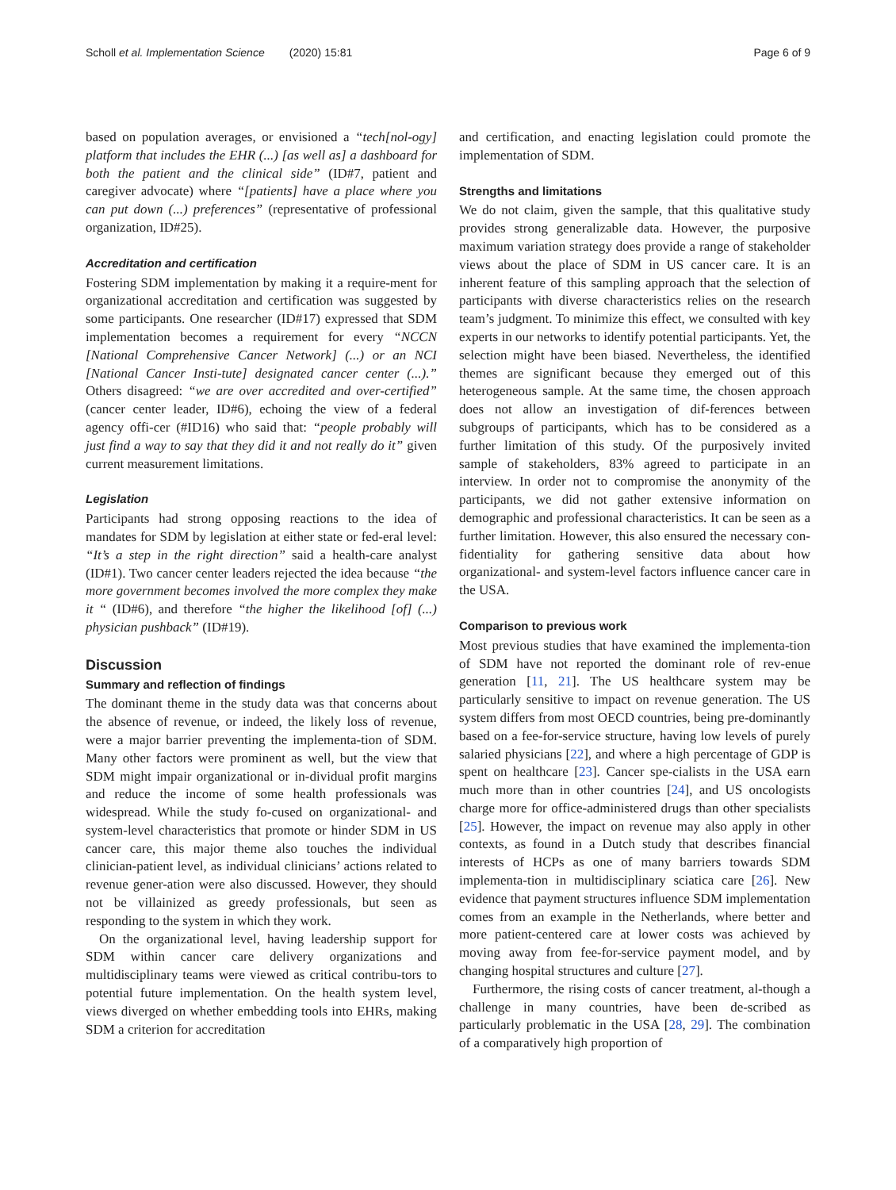Scholl et al. Implementation Science (2020) 15:81 Page 6 of 9
based on population averages, or envisioned a “tech[nol-ogy] platform that includes the EHR (...) [as well as] a dashboard for both the patient and the clinical side” (ID#7, patient and caregiver advocate) where “[patients] have a place where you can put down (...) preferences” (representative of professional organization, ID#25).
Accreditation and certification
Fostering SDM implementation by making it a require-ment for organizational accreditation and certification was suggested by some participants. One researcher (ID#17) expressed that SDM implementation becomes a requirement for every “NCCN [National Comprehensive Cancer Network] (...) or an NCI [National Cancer Insti-tute] designated cancer center (...).” Others disagreed: “we are over accredited and over-certified” (cancer center leader, ID#6), echoing the view of a federal agency offi-cer (#ID16) who said that: “people probably will just find a way to say that they did it and not really do it” given current measurement limitations.
Legislation
Participants had strong opposing reactions to the idea of mandates for SDM by legislation at either state or fed-eral level: “It’s a step in the right direction” said a health-care analyst (ID#1). Two cancer center leaders rejected the idea because “the more government becomes involved the more complex they make it “ (ID#6), and therefore “the higher the likelihood [of] (...) physician pushback” (ID#19).
Discussion
Summary and reflection of findings
The dominant theme in the study data was that concerns about the absence of revenue, or indeed, the likely loss of revenue, were a major barrier preventing the implementa-tion of SDM. Many other factors were prominent as well, but the view that SDM might impair organizational or in-dividual profit margins and reduce the income of some health professionals was widespread. While the study fo-cused on organizational- and system-level characteristics that promote or hinder SDM in US cancer care, this major theme also touches the individual clinician-patient level, as individual clinicians’ actions related to revenue gener-ation were also discussed. However, they should not be villainized as greedy professionals, but seen as responding to the system in which they work.
On the organizational level, having leadership support for SDM within cancer care delivery organizations and multidisciplinary teams were viewed as critical contribu-tors to potential future implementation. On the health system level, views diverged on whether embedding tools into EHRs, making SDM a criterion for accreditation
and certification, and enacting legislation could promote the implementation of SDM.
Strengths and limitations
We do not claim, given the sample, that this qualitative study provides strong generalizable data. However, the purposive maximum variation strategy does provide a range of stakeholder views about the place of SDM in US cancer care. It is an inherent feature of this sampling approach that the selection of participants with diverse characteristics relies on the research team’s judgment. To minimize this effect, we consulted with key experts in our networks to identify potential participants. Yet, the selection might have been biased. Nevertheless, the identified themes are significant because they emerged out of this heterogeneous sample. At the same time, the chosen approach does not allow an investigation of dif-ferences between subgroups of participants, which has to be considered as a further limitation of this study. Of the purposively invited sample of stakeholders, 83% agreed to participate in an interview. In order not to compromise the anonymity of the participants, we did not gather extensive information on demographic and professional characteristics. It can be seen as a further limitation. However, this also ensured the necessary con-fidentiality for gathering sensitive data about how organizational- and system-level factors influence cancer care in the USA.
Comparison to previous work
Most previous studies that have examined the implementa-tion of SDM have not reported the dominant role of rev-enue generation [11, 21]. The US healthcare system may be particularly sensitive to impact on revenue generation. The US system differs from most OECD countries, being pre-dominantly based on a fee-for-service structure, having low levels of purely salaried physicians [22], and where a high percentage of GDP is spent on healthcare [23]. Cancer spe-cialists in the USA earn much more than in other countries [24], and US oncologists charge more for office-administered drugs than other specialists [25]. However, the impact on revenue may also apply in other contexts, as found in a Dutch study that describes financial interests of HCPs as one of many barriers towards SDM implementa-tion in multidisciplinary sciatica care [26]. New evidence that payment structures influence SDM implementation comes from an example in the Netherlands, where better and more patient-centered care at lower costs was achieved by moving away from fee-for-service payment model, and by changing hospital structures and culture [27].
Furthermore, the rising costs of cancer treatment, al-though a challenge in many countries, have been de-scribed as particularly problematic in the USA [28, 29]. The combination of a comparatively high proportion of